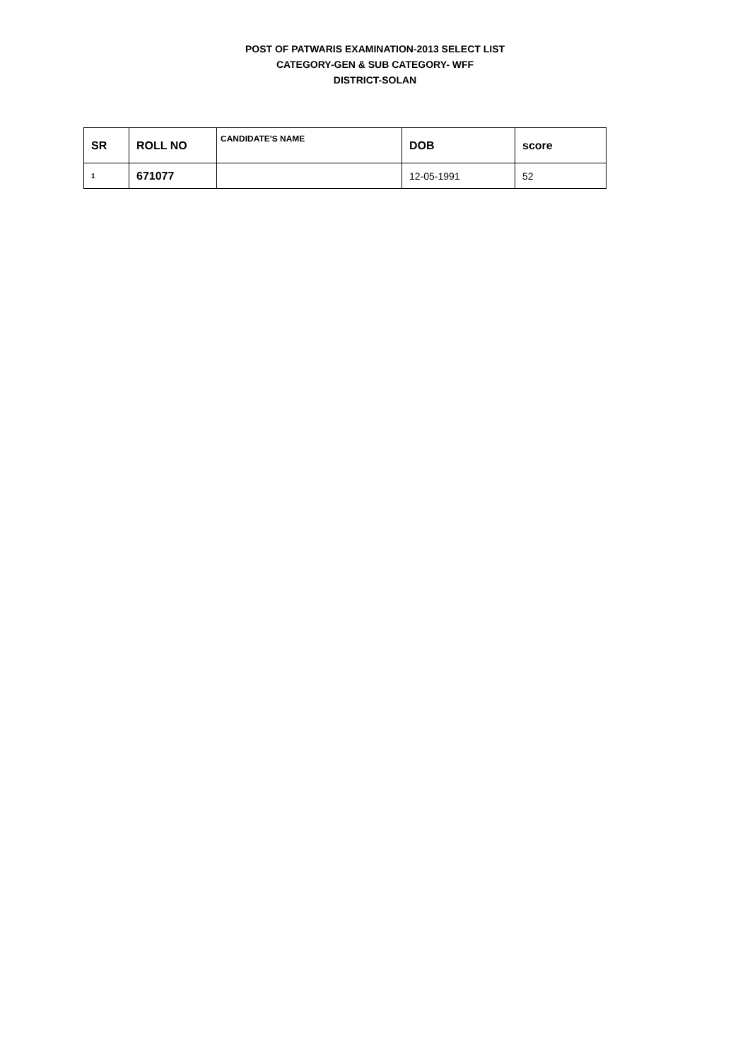POST OF PATWARIS EXAMINATION-2013 SELECT LIST
CATEGORY-GEN & SUB CATEGORY- WFF
DISTRICT-SOLAN
| SR | ROLL NO | CANDIDATE'S NAME | DOB | score |
| --- | --- | --- | --- | --- |
| 1 | 671077 | | 12-05-1991 | 52 |